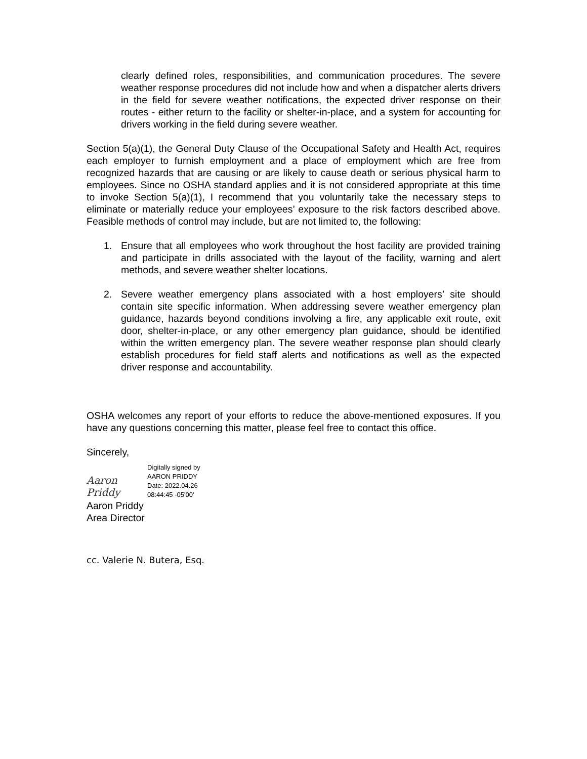clearly defined roles, responsibilities, and communication procedures. The severe weather response procedures did not include how and when a dispatcher alerts drivers in the field for severe weather notifications, the expected driver response on their routes - either return to the facility or shelter-in-place, and a system for accounting for drivers working in the field during severe weather.
Section 5(a)(1), the General Duty Clause of the Occupational Safety and Health Act, requires each employer to furnish employment and a place of employment which are free from recognized hazards that are causing or are likely to cause death or serious physical harm to employees. Since no OSHA standard applies and it is not considered appropriate at this time to invoke Section 5(a)(1), I recommend that you voluntarily take the necessary steps to eliminate or materially reduce your employees’ exposure to the risk factors described above. Feasible methods of control may include, but are not limited to, the following:
1. Ensure that all employees who work throughout the host facility are provided training and participate in drills associated with the layout of the facility, warning and alert methods, and severe weather shelter locations.
2. Severe weather emergency plans associated with a host employers’ site should contain site specific information. When addressing severe weather emergency plan guidance, hazards beyond conditions involving a fire, any applicable exit route, exit door, shelter-in-place, or any other emergency plan guidance, should be identified within the written emergency plan. The severe weather response plan should clearly establish procedures for field staff alerts and notifications as well as the expected driver response and accountability.
OSHA welcomes any report of your efforts to reduce the above-mentioned exposures. If you have any questions concerning this matter, please feel free to contact this office.
Sincerely,
Aaron Priddy
Digitally signed by
AARON PRIDDY
Date: 2022.04.26
08:44:45 -05'00'
Aaron Priddy
Area Director
cc. Valerie N. Butera, Esq.